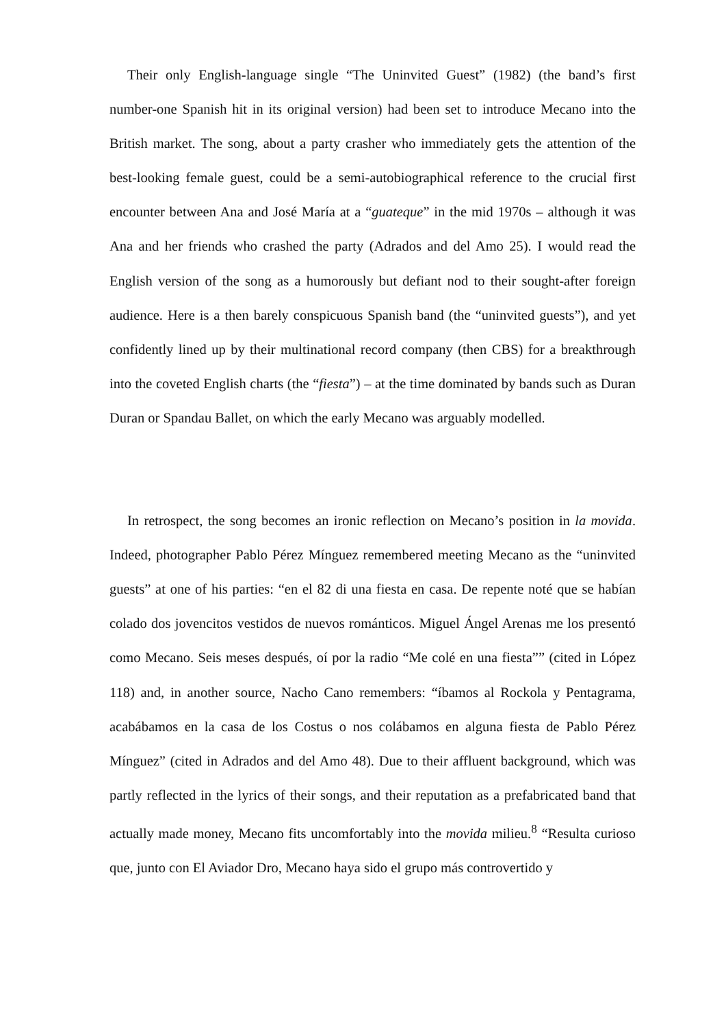Their only English-language single “The Uninvited Guest” (1982) (the band’s first number-one Spanish hit in its original version) had been set to introduce Mecano into the British market. The song, about a party crasher who immediately gets the attention of the best-looking female guest, could be a semi-autobiographical reference to the crucial first encounter between Ana and José María at a “guateque” in the mid 1970s – although it was Ana and her friends who crashed the party (Adrados and del Amo 25). I would read the English version of the song as a humorously but defiant nod to their sought-after foreign audience. Here is a then barely conspicuous Spanish band (the “uninvited guests”), and yet confidently lined up by their multinational record company (then CBS) for a breakthrough into the coveted English charts (the “fiesta”) – at the time dominated by bands such as Duran Duran or Spandau Ballet, on which the early Mecano was arguably modelled.
In retrospect, the song becomes an ironic reflection on Mecano’s position in la movida. Indeed, photographer Pablo Pérez Mínguez remembered meeting Mecano as the “uninvited guests” at one of his parties: “en el 82 di una fiesta en casa. De repente noté que se habían colado dos jovencitos vestidos de nuevos románticos. Miguel Ángel Arenas me los presentó como Mecano. Seis meses después, oí por la radio “Me colé en una fiesta”” (cited in López 118) and, in another source, Nacho Cano remembers: “íbamos al Rockola y Pentagrama, acabábamos en la casa de los Costus o nos colábamos en alguna fiesta de Pablo Pérez Mínguez” (cited in Adrados and del Amo 48). Due to their affluent background, which was partly reflected in the lyrics of their songs, and their reputation as a prefabricated band that actually made money, Mecano fits uncomfortably into the movida milieu.<sup>8</sup> “Resulta curioso que, junto con El Aviador Dro, Mecano haya sido el grupo más controvertido y